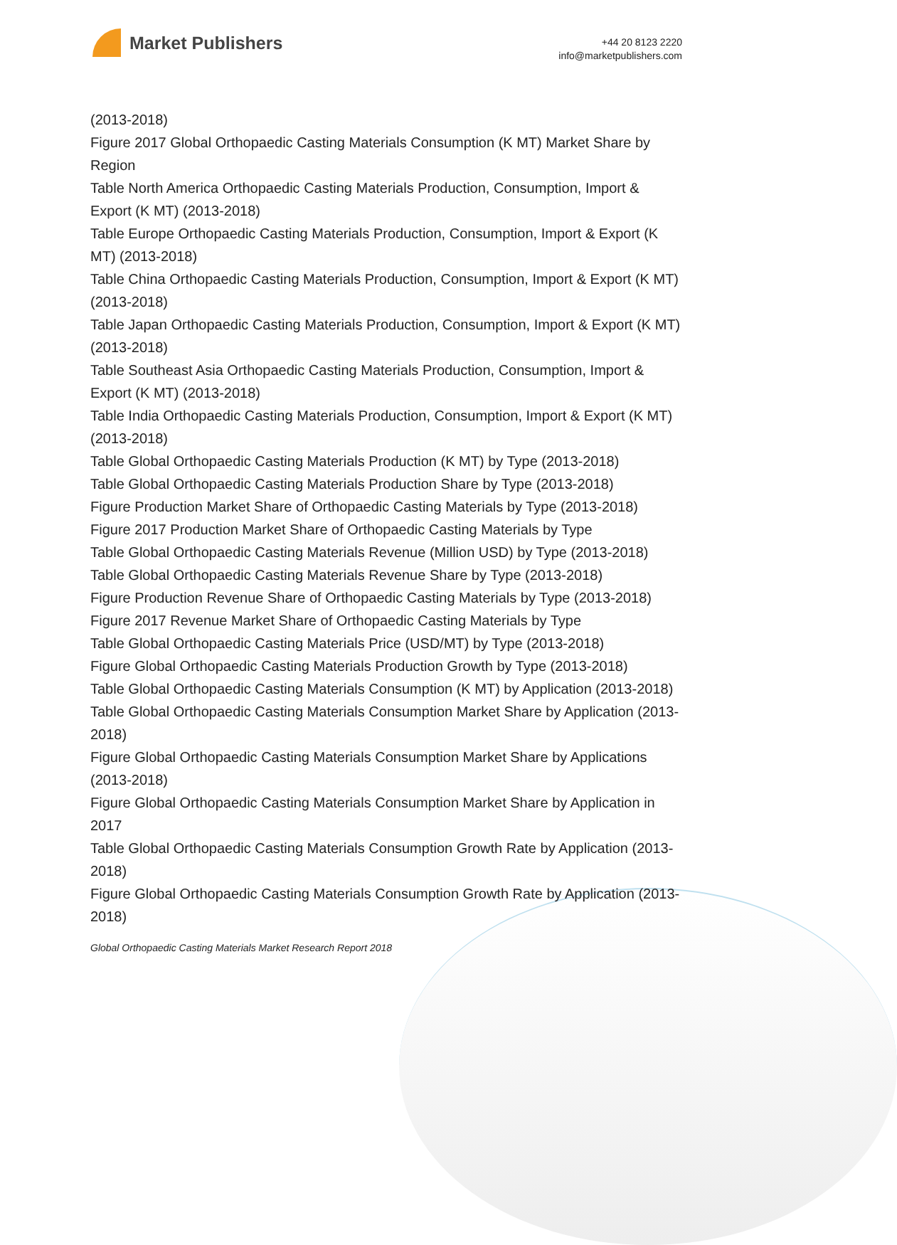Market Publishers
+44 20 8123 2220
info@marketpublishers.com
(2013-2018)
Figure 2017 Global Orthopaedic Casting Materials Consumption (K MT) Market Share by Region
Table North America Orthopaedic Casting Materials Production, Consumption, Import & Export (K MT) (2013-2018)
Table Europe Orthopaedic Casting Materials Production, Consumption, Import & Export (K MT) (2013-2018)
Table China Orthopaedic Casting Materials Production, Consumption, Import & Export (K MT) (2013-2018)
Table Japan Orthopaedic Casting Materials Production, Consumption, Import & Export (K MT) (2013-2018)
Table Southeast Asia Orthopaedic Casting Materials Production, Consumption, Import & Export (K MT) (2013-2018)
Table India Orthopaedic Casting Materials Production, Consumption, Import & Export (K MT) (2013-2018)
Table Global Orthopaedic Casting Materials Production (K MT) by Type (2013-2018)
Table Global Orthopaedic Casting Materials Production Share by Type (2013-2018)
Figure Production Market Share of Orthopaedic Casting Materials by Type (2013-2018)
Figure 2017 Production Market Share of Orthopaedic Casting Materials by Type
Table Global Orthopaedic Casting Materials Revenue (Million USD) by Type (2013-2018)
Table Global Orthopaedic Casting Materials Revenue Share by Type (2013-2018)
Figure Production Revenue Share of Orthopaedic Casting Materials by Type (2013-2018)
Figure 2017 Revenue Market Share of Orthopaedic Casting Materials by Type
Table Global Orthopaedic Casting Materials Price (USD/MT) by Type (2013-2018)
Figure Global Orthopaedic Casting Materials Production Growth by Type (2013-2018)
Table Global Orthopaedic Casting Materials Consumption (K MT) by Application (2013-2018)
Table Global Orthopaedic Casting Materials Consumption Market Share by Application (2013-2018)
Figure Global Orthopaedic Casting Materials Consumption Market Share by Applications (2013-2018)
Figure Global Orthopaedic Casting Materials Consumption Market Share by Application in 2017
Table Global Orthopaedic Casting Materials Consumption Growth Rate by Application (2013-2018)
Figure Global Orthopaedic Casting Materials Consumption Growth Rate by Application (2013-2018)
Global Orthopaedic Casting Materials Market Research Report 2018